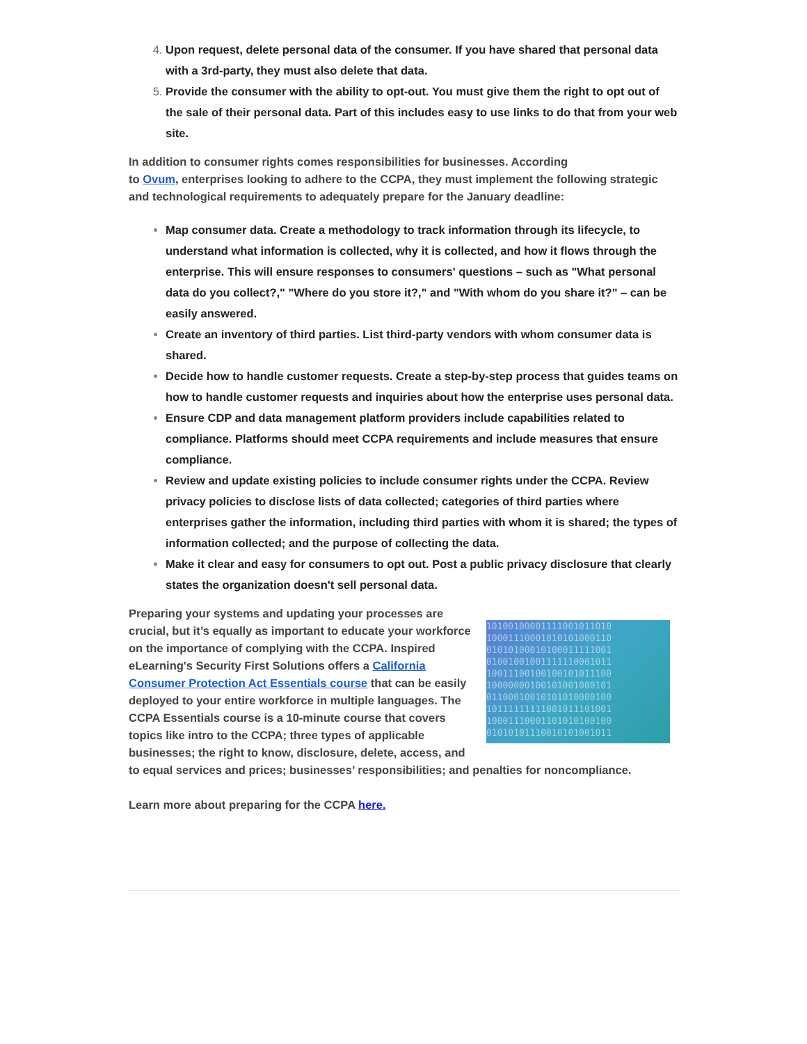Upon request, delete personal data of the consumer. If you have shared that personal data with a 3rd-party, they must also delete that data.
Provide the consumer with the ability to opt-out. You must give them the right to opt out of the sale of their personal data. Part of this includes easy to use links to do that from your web site.
In addition to consumer rights comes responsibilities for businesses. According
to Ovum, enterprises looking to adhere to the CCPA, they must implement the following strategic and technological requirements to adequately prepare for the January deadline:
Map consumer data. Create a methodology to track information through its lifecycle, to understand what information is collected, why it is collected, and how it flows through the enterprise. This will ensure responses to consumers' questions – such as "What personal data do you collect?," "Where do you store it?," and "With whom do you share it?" – can be easily answered.
Create an inventory of third parties. List third-party vendors with whom consumer data is shared.
Decide how to handle customer requests. Create a step-by-step process that guides teams on how to handle customer requests and inquiries about how the enterprise uses personal data.
Ensure CDP and data management platform providers include capabilities related to compliance. Platforms should meet CCPA requirements and include measures that ensure compliance.
Review and update existing policies to include consumer rights under the CCPA. Review privacy policies to disclose lists of data collected; categories of third parties where enterprises gather the information, including third parties with whom it is shared; the types of information collected; and the purpose of collecting the data.
Make it clear and easy for consumers to opt out. Post a public privacy disclosure that clearly states the organization doesn't sell personal data.
10100100001111001011010
10001110001010101000110
01010100010100011111001
01001001001111110001011
10011100100100101011100
10000000100101001000101
01100010010101010000100
10111111111001011101001
10001110001101010100100
01010101110010101001011 Preparing your systems and updating your processes are crucial, but it’s equally as important to educate your workforce on the importance of complying with the CCPA. Inspired eLearning's Security First Solutions offers a California Consumer Protection Act Essentials course that can be easily deployed to your entire workforce in multiple languages. The CCPA Essentials course is a 10-minute course that covers topics like intro to the CCPA; three types of applicable businesses; the right to know, disclosure, delete, access, and to equal services and prices; businesses’ responsibilities; and penalties for noncompliance.
Learn more about preparing for the CCPA here.